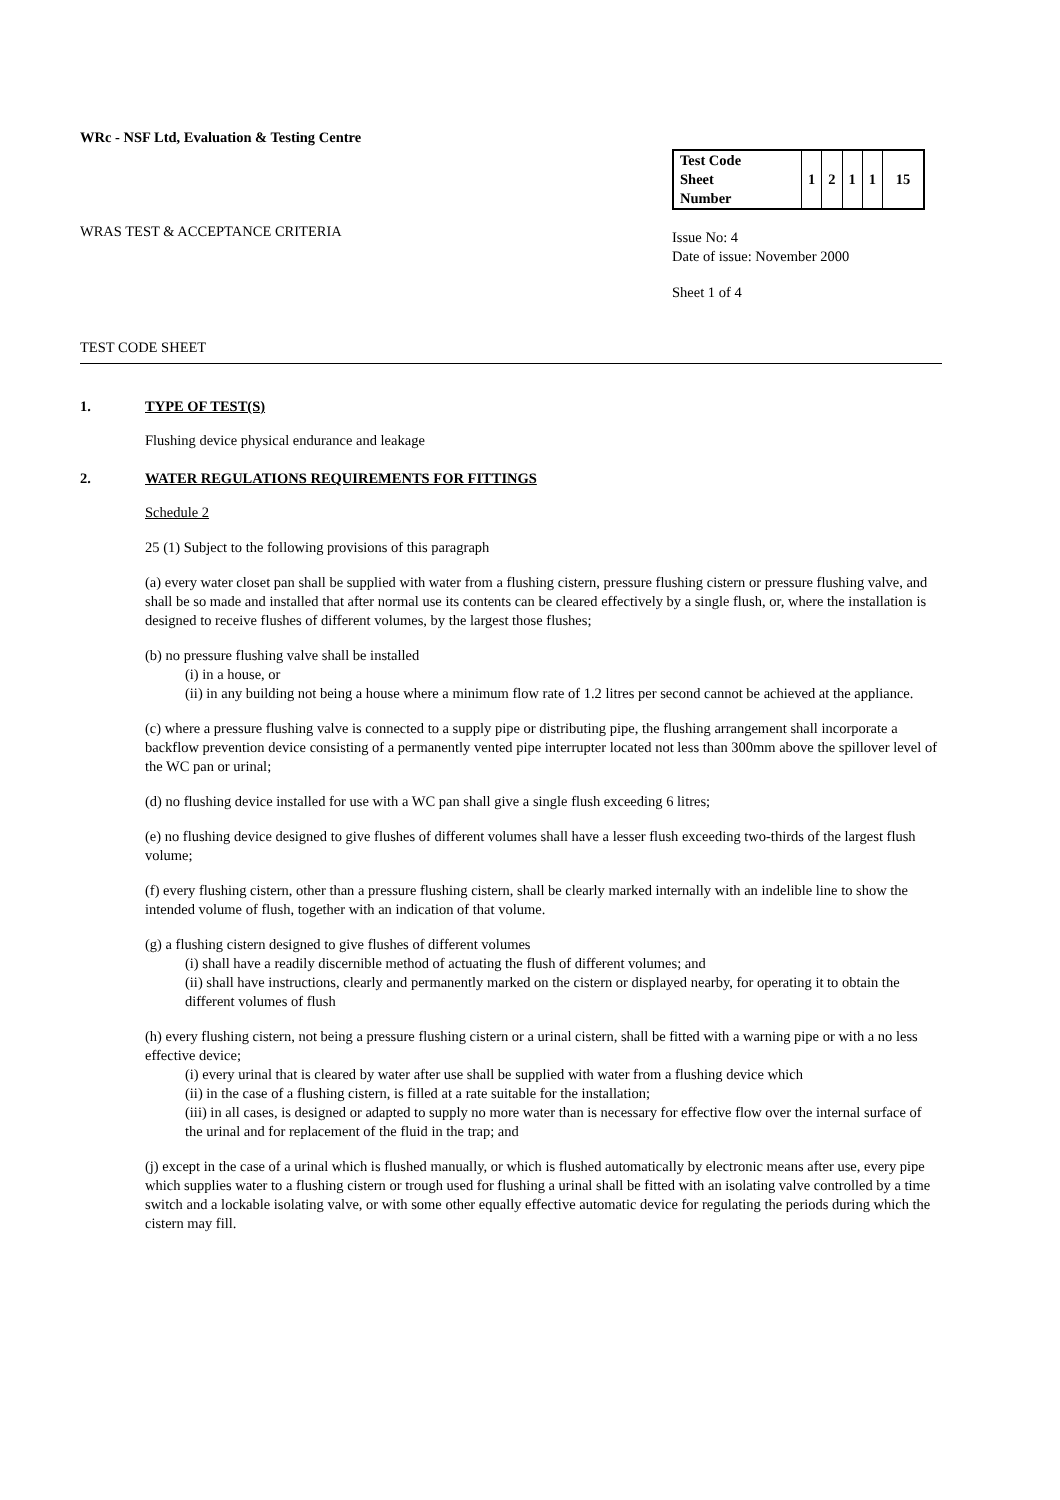WRc - NSF Ltd, Evaluation & Testing Centre
WRAS TEST & ACCEPTANCE CRITERIA
| Test Code Sheet Number | 1 | 2 | 1 | 1 | 15 |
Issue No: 4
Date of issue: November 2000
Sheet 1 of 4
TEST CODE SHEET
1. TYPE OF TEST(S)
Flushing device physical endurance and leakage
2. WATER REGULATIONS REQUIREMENTS FOR FITTINGS
Schedule 2
25 (1) Subject to the following provisions of this paragraph
(a) every water closet pan shall be supplied with water from a flushing cistern, pressure flushing cistern or pressure flushing valve, and shall be so made and installed that after normal use its contents can be cleared effectively by a single flush, or, where the installation is designed to receive flushes of different volumes, by the largest those flushes;
(b) no pressure flushing valve shall be installed
(i) in a house, or
(ii) in any building not being a house where a minimum flow rate of 1.2 litres per second cannot be achieved at the appliance.
(c) where a pressure flushing valve is connected to a supply pipe or distributing pipe, the flushing arrangement shall incorporate a backflow prevention device consisting of a permanently vented pipe interrupter located not less than 300mm above the spillover level of the WC pan or urinal;
(d) no flushing device installed for use with a WC pan shall give a single flush exceeding 6 litres;
(e) no flushing device designed to give flushes of different volumes shall have a lesser flush exceeding two-thirds of the largest flush volume;
(f) every flushing cistern, other than a pressure flushing cistern, shall be clearly marked internally with an indelible line to show the intended volume of flush, together with an indication of that volume.
(g) a flushing cistern designed to give flushes of different volumes
(i) shall have a readily discernible method of actuating the flush of different volumes; and
(ii) shall have instructions, clearly and permanently marked on the cistern or displayed nearby, for operating it to obtain the different volumes of flush
(h) every flushing cistern, not being a pressure flushing cistern or a urinal cistern, shall be fitted with a warning pipe or with a no less effective device;
(i) every urinal that is cleared by water after use shall be supplied with water from a flushing device which
(ii) in the case of a flushing cistern, is filled at a rate suitable for the installation;
(iii) in all cases, is designed or adapted to supply no more water than is necessary for effective flow over the internal surface of the urinal and for replacement of the fluid in the trap; and
(j) except in the case of a urinal which is flushed manually, or which is flushed automatically by electronic means after use, every pipe which supplies water to a flushing cistern or trough used for flushing a urinal shall be fitted with an isolating valve controlled by a time switch and a lockable isolating valve, or with some other equally effective automatic device for regulating the periods during which the cistern may fill.